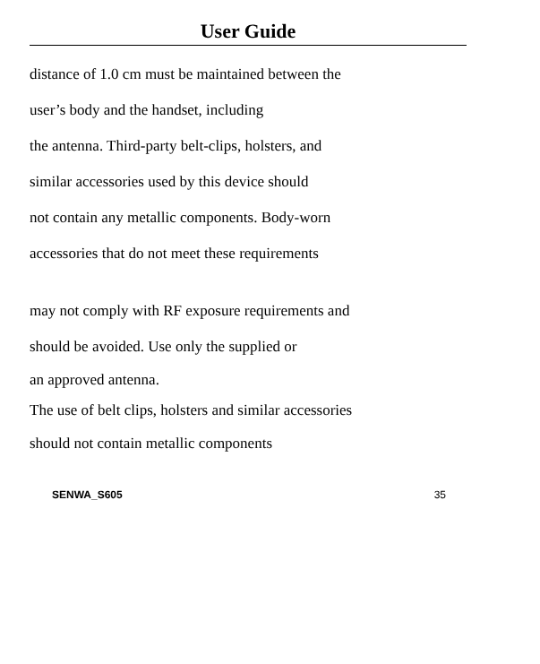User Guide
distance of 1.0 cm must be maintained between the
user’s body and the handset, including
the antenna. Third-party belt-clips, holsters, and
similar accessories used by this device should
not contain any metallic components. Body-worn
accessories that do not meet these requirements
may not comply with RF exposure requirements and
should be avoided. Use only the supplied or
an approved antenna.
The use of belt clips, holsters and similar accessories
should not contain metallic components
SENWA_S605 35